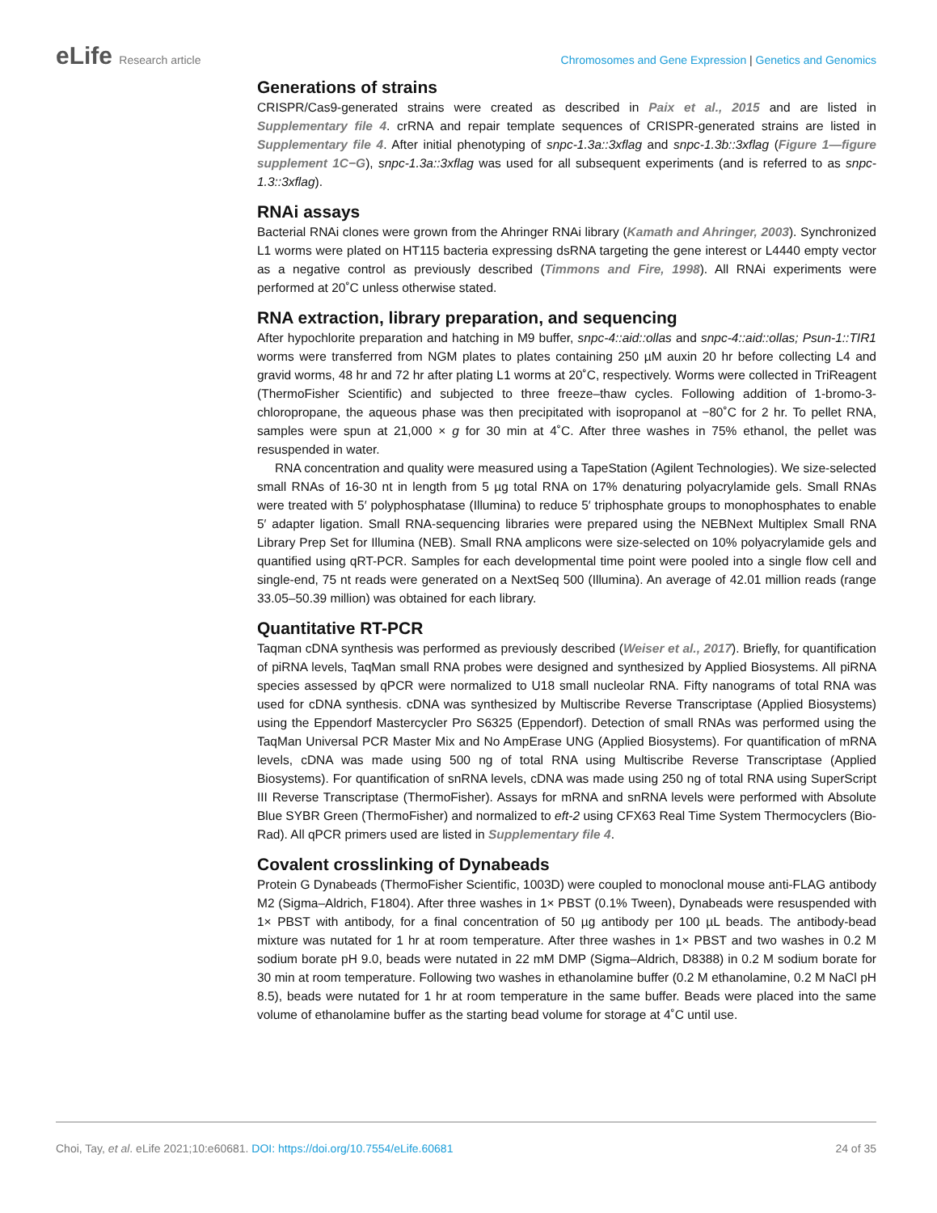eLife Research article Chromosomes and Gene Expression | Genetics and Genomics
Generations of strains
CRISPR/Cas9-generated strains were created as described in Paix et al., 2015 and are listed in Supplementary file 4. crRNA and repair template sequences of CRISPR-generated strains are listed in Supplementary file 4. After initial phenotyping of snpc-1.3a::3xflag and snpc-1.3b::3xflag (Figure 1—figure supplement 1C−G), snpc-1.3a::3xflag was used for all subsequent experiments (and is referred to as snpc-1.3::3xflag).
RNAi assays
Bacterial RNAi clones were grown from the Ahringer RNAi library (Kamath and Ahringer, 2003). Synchronized L1 worms were plated on HT115 bacteria expressing dsRNA targeting the gene interest or L4440 empty vector as a negative control as previously described (Timmons and Fire, 1998). All RNAi experiments were performed at 20˚C unless otherwise stated.
RNA extraction, library preparation, and sequencing
After hypochlorite preparation and hatching in M9 buffer, snpc-4::aid::ollas and snpc-4::aid::ollas; Psun-1::TIR1 worms were transferred from NGM plates to plates containing 250 µM auxin 20 hr before collecting L4 and gravid worms, 48 hr and 72 hr after plating L1 worms at 20˚C, respectively. Worms were collected in TriReagent (ThermoFisher Scientific) and subjected to three freeze–thaw cycles. Following addition of 1-bromo-3-chloropropane, the aqueous phase was then precipitated with isopropanol at −80˚C for 2 hr. To pellet RNA, samples were spun at 21,000 × g for 30 min at 4˚C. After three washes in 75% ethanol, the pellet was resuspended in water.
RNA concentration and quality were measured using a TapeStation (Agilent Technologies). We size-selected small RNAs of 16-30 nt in length from 5 µg total RNA on 17% denaturing polyacrylamide gels. Small RNAs were treated with 5′ polyphosphatase (Illumina) to reduce 5′ triphosphate groups to monophosphates to enable 5′ adapter ligation. Small RNA-sequencing libraries were prepared using the NEBNext Multiplex Small RNA Library Prep Set for Illumina (NEB). Small RNA amplicons were size-selected on 10% polyacrylamide gels and quantified using qRT-PCR. Samples for each developmental time point were pooled into a single flow cell and single-end, 75 nt reads were generated on a NextSeq 500 (Illumina). An average of 42.01 million reads (range 33.05–50.39 million) was obtained for each library.
Quantitative RT-PCR
Taqman cDNA synthesis was performed as previously described (Weiser et al., 2017). Briefly, for quantification of piRNA levels, TaqMan small RNA probes were designed and synthesized by Applied Biosystems. All piRNA species assessed by qPCR were normalized to U18 small nucleolar RNA. Fifty nanograms of total RNA was used for cDNA synthesis. cDNA was synthesized by Multiscribe Reverse Transcriptase (Applied Biosystems) using the Eppendorf Mastercycler Pro S6325 (Eppendorf). Detection of small RNAs was performed using the TaqMan Universal PCR Master Mix and No AmpErase UNG (Applied Biosystems). For quantification of mRNA levels, cDNA was made using 500 ng of total RNA using Multiscribe Reverse Transcriptase (Applied Biosystems). For quantification of snRNA levels, cDNA was made using 250 ng of total RNA using SuperScript III Reverse Transcriptase (ThermoFisher). Assays for mRNA and snRNA levels were performed with Absolute Blue SYBR Green (ThermoFisher) and normalized to eft-2 using CFX63 Real Time System Thermocyclers (Bio-Rad). All qPCR primers used are listed in Supplementary file 4.
Covalent crosslinking of Dynabeads
Protein G Dynabeads (ThermoFisher Scientific, 1003D) were coupled to monoclonal mouse anti-FLAG antibody M2 (Sigma–Aldrich, F1804). After three washes in 1× PBST (0.1% Tween), Dynabeads were resuspended with 1× PBST with antibody, for a final concentration of 50 µg antibody per 100 µL beads. The antibody-bead mixture was nutated for 1 hr at room temperature. After three washes in 1× PBST and two washes in 0.2 M sodium borate pH 9.0, beads were nutated in 22 mM DMP (Sigma–Aldrich, D8388) in 0.2 M sodium borate for 30 min at room temperature. Following two washes in ethanolamine buffer (0.2 M ethanolamine, 0.2 M NaCl pH 8.5), beads were nutated for 1 hr at room temperature in the same buffer. Beads were placed into the same volume of ethanolamine buffer as the starting bead volume for storage at 4˚C until use.
Choi, Tay, et al. eLife 2021;10:e60681. DOI: https://doi.org/10.7554/eLife.60681
24 of 35